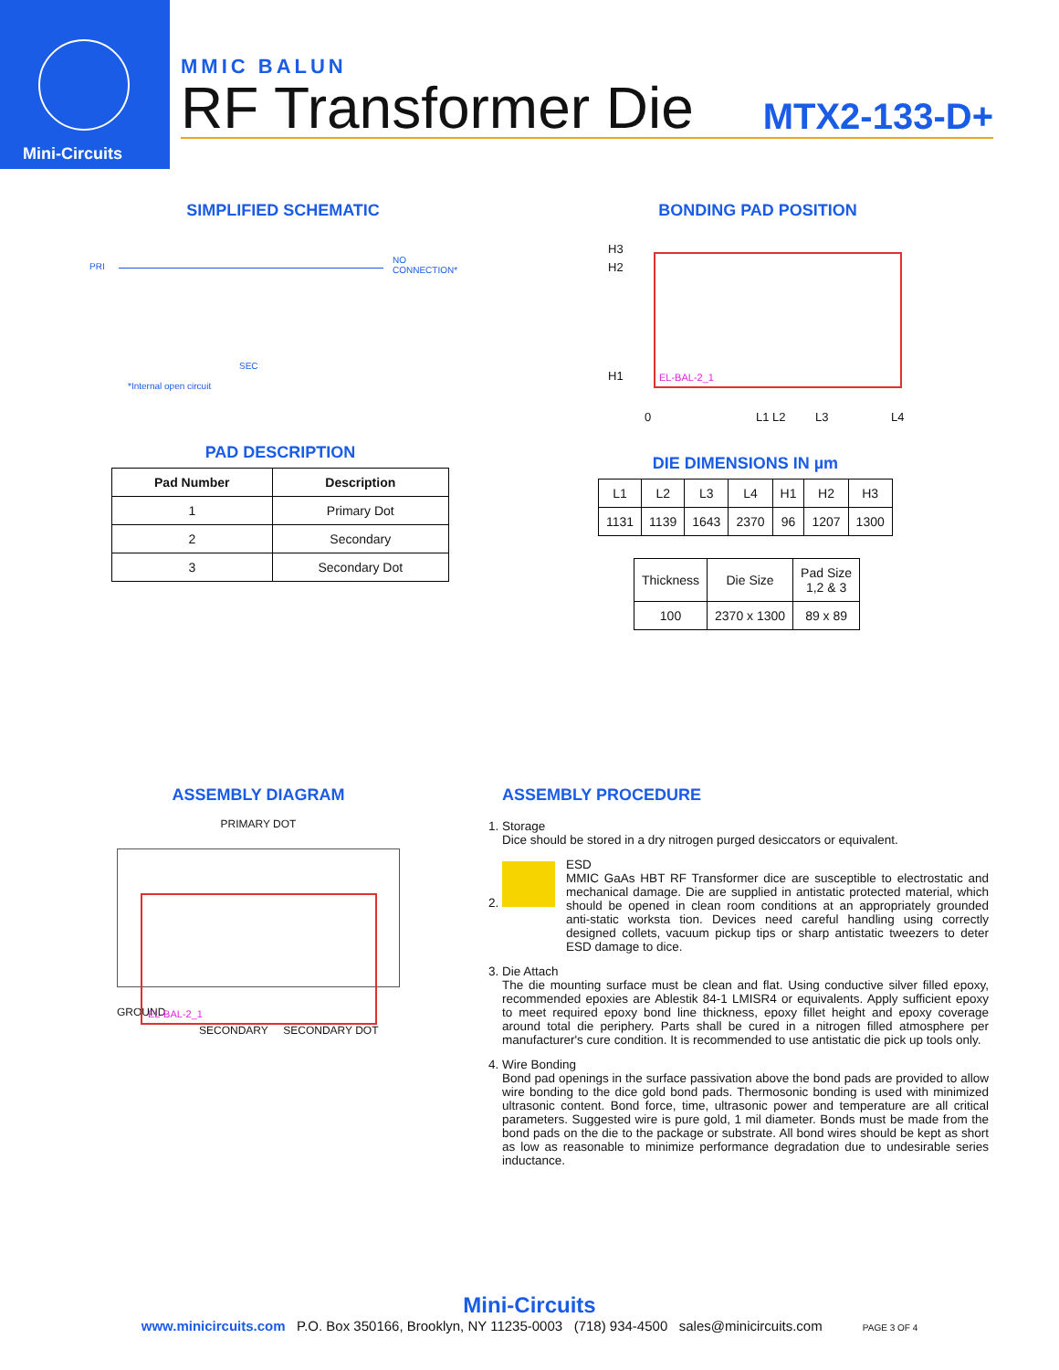Mini-Circuits
MMIC BALUN
RF Transformer Die
MTX2-133-D+
SIMPLIFIED SCHEMATIC
PRI
NO
CONNECTION*
SEC
*Internal open circuit
BONDING PAD POSITION
H3
H2
H1
EL-BAL-2_1
0 L1 L2 L3 L4
PAD DESCRIPTION
| Pad Number | Description |
| --- | --- |
| 1 | Primary Dot |
| 2 | Secondary |
| 3 | Secondary Dot |
DIE DIMENSIONS IN µm
| L1 | L2 | L3 | L4 | H1 | H2 | H3 |
| 1131 | 1139 | 1643 | 2370 | 96 | 1207 | 1300 |
| Thickness | Die Size | Pad Size 1,2 & 3 |
| 100 | 2370 x 1300 | 89 x 89 |
ASSEMBLY DIAGRAM
PRIMARY DOT
EL-BAL-2_1
GROUND
SECONDARY SECONDARY DOT
ASSEMBLY PROCEDURE
1. Storage
Dice should be stored in a dry nitrogen purged desiccators or equivalent.
2. ESD
MMIC GaAs HBT RF Transformer dice are susceptible to electrostatic and mechanical damage. Die are supplied in antistatic protected material, which should be opened in clean room conditions at an appropriately grounded anti-static worksta tion. Devices need careful handling using correctly designed collets, vacuum pickup tips or sharp antistatic tweezers to deter ESD damage to dice.
3. Die Attach
The die mounting surface must be clean and flat. Using conductive silver filled epoxy, recommended epoxies are Ablestik 84-1 LMISR4 or equivalents. Apply sufficient epoxy to meet required epoxy bond line thickness, epoxy fillet height and epoxy coverage around total die periphery. Parts shall be cured in a nitrogen filled atmosphere per manufacturer's cure condition. It is recommended to use antistatic die pick up tools only.
4. Wire Bonding
Bond pad openings in the surface passivation above the bond pads are provided to allow wire bonding to the dice gold bond pads. Thermosonic bonding is used with minimized ultrasonic content. Bond force, time, ultrasonic power and temperature are all critical parameters. Suggested wire is pure gold, 1 mil diameter. Bonds must be made from the bond pads on the die to the package or substrate. All bond wires should be kept as short as low as reasonable to minimize performance degradation due to undesirable series inductance.
Mini-Circuits
www.minicircuits.com P.O. Box 350166, Brooklyn, NY 11235-0003 (718) 934-4500 sales@minicircuits.com PAGE 3 OF 4